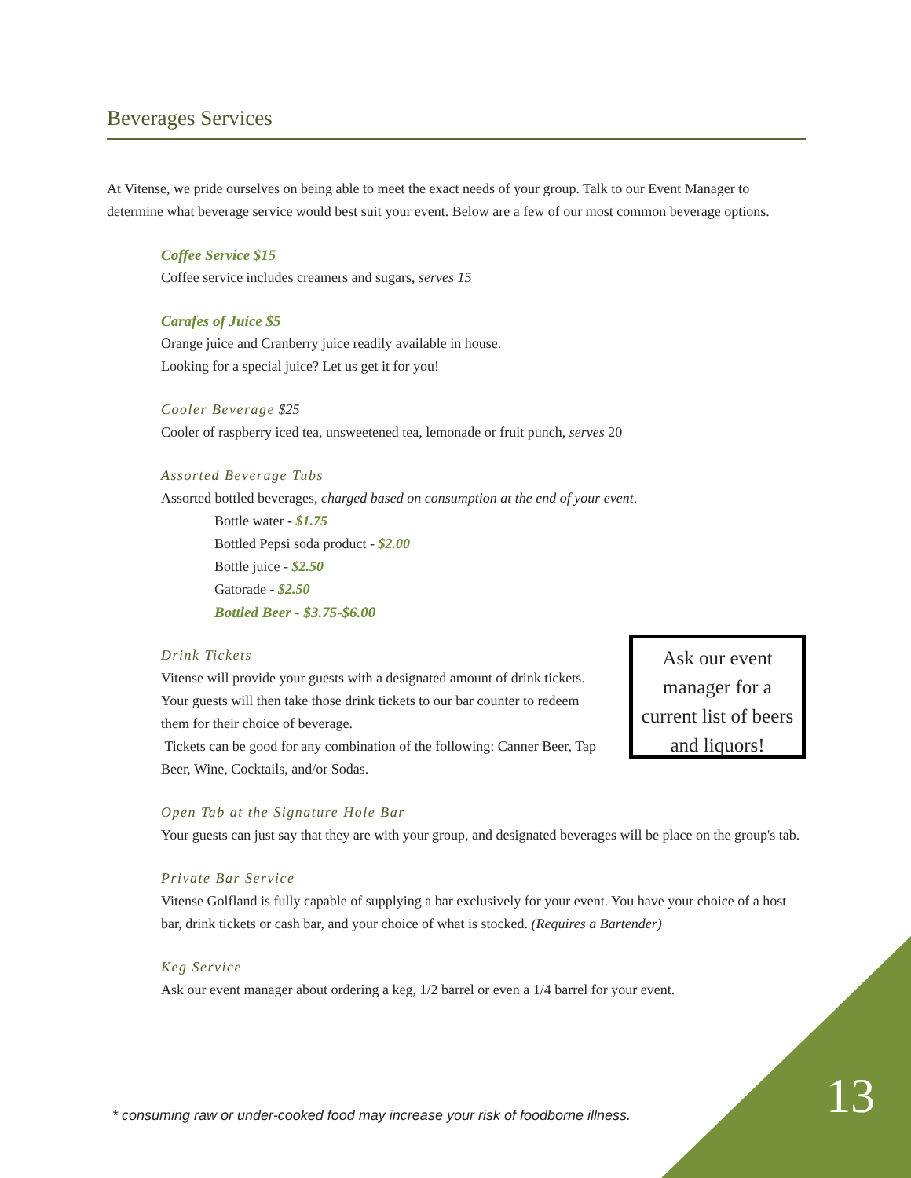Beverages Services
At Vitense, we pride ourselves on being able to meet the exact needs of your group. Talk to our Event Manager to determine what beverage service would best suit your event. Below are a few of our most common beverage options.
Coffee Service $15
Coffee service includes creamers and sugars, serves 15
Carafes of Juice $5
Orange juice and Cranberry juice readily available in house.
Looking for a special juice? Let us get it for you!
Cooler Beverage $25
Cooler of raspberry iced tea, unsweetened tea, lemonade or fruit punch, serves 20
Assorted Beverage Tubs
Assorted bottled beverages, charged based on consumption at the end of your event.
Bottle water - $1.75
Bottled Pepsi soda product - $2.00
Bottle juice - $2.50
Gatorade - $2.50
Bottled Beer - $3.75-$6.00
Drink Tickets
Vitense will provide your guests with a designated amount of drink tickets. Your guests will then take those drink tickets to our bar counter to redeem them for their choice of beverage.
Tickets can be good for any combination of the following: Canner Beer, Tap Beer, Wine, Cocktails, and/or Sodas.
Ask our event manager for a current list of beers and liquors!
Open Tab at the Signature Hole Bar
Your guests can just say that they are with your group, and designated beverages will be place on the group's tab.
Private Bar Service
Vitense Golfland is fully capable of supplying a bar exclusively for your event. You have your choice of a host bar, drink tickets or cash bar, and your choice of what is stocked. (Requires a Bartender)
Keg Service
Ask our event manager about ordering a keg, 1/2 barrel or even a 1/4 barrel for your event.
* consuming raw or under-cooked food may increase your risk of foodborne illness.
13